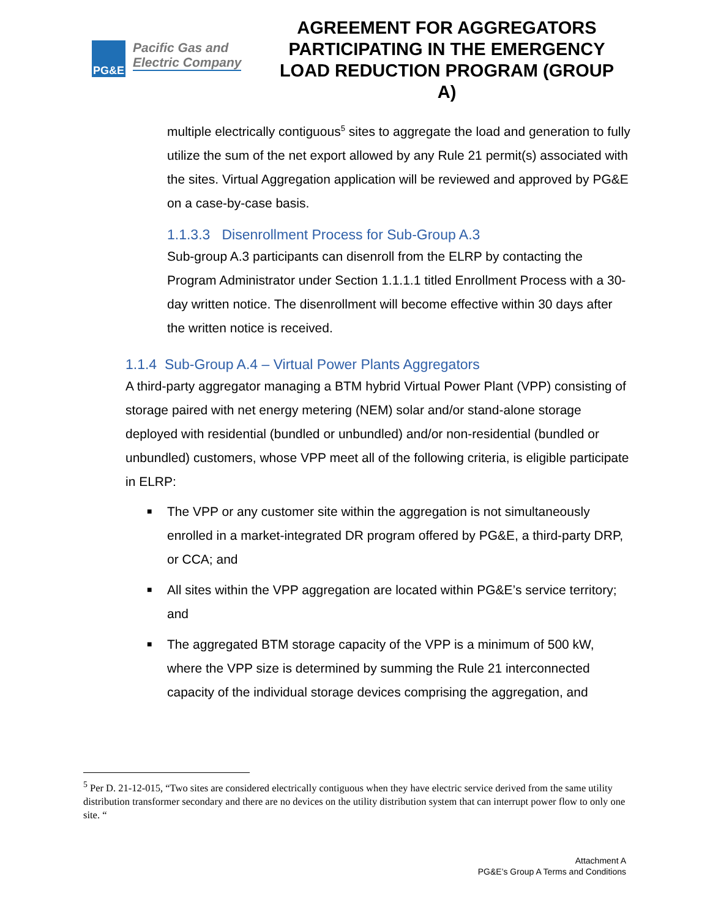PG&E
Pacific Gas and
Electric Company
AGREEMENT FOR AGGREGATORS PARTICIPATING IN THE EMERGENCY LOAD REDUCTION PROGRAM (GROUP A)
multiple electrically contiguous<sup>5</sup> sites to aggregate the load and generation to fully utilize the sum of the net export allowed by any Rule 21 permit(s) associated with the sites. Virtual Aggregation application will be reviewed and approved by PG&E on a case-by-case basis.
1.1.3.3 Disenrollment Process for Sub-Group A.3
Sub-group A.3 participants can disenroll from the ELRP by contacting the Program Administrator under Section 1.1.1.1 titled Enrollment Process with a 30-day written notice. The disenrollment will become effective within 30 days after the written notice is received.
1.1.4 Sub-Group A.4 – Virtual Power Plants Aggregators
A third-party aggregator managing a BTM hybrid Virtual Power Plant (VPP) consisting of storage paired with net energy metering (NEM) solar and/or stand-alone storage deployed with residential (bundled or unbundled) and/or non-residential (bundled or unbundled) customers, whose VPP meet all of the following criteria, is eligible participate in ELRP:
■ The VPP or any customer site within the aggregation is not simultaneously enrolled in a market-integrated DR program offered by PG&E, a third-party DRP, or CCA; and
■ All sites within the VPP aggregation are located within PG&E’s service territory; and
■ The aggregated BTM storage capacity of the VPP is a minimum of 500 kW, where the VPP size is determined by summing the Rule 21 interconnected capacity of the individual storage devices comprising the aggregation, and
<sup>5</sup> Per D. 21-12-015, “Two sites are considered electrically contiguous when they have electric service derived from the same utility distribution transformer secondary and there are no devices on the utility distribution system that can interrupt power flow to only one site. “
Attachment A
PG&E’s Group A Terms and Conditions